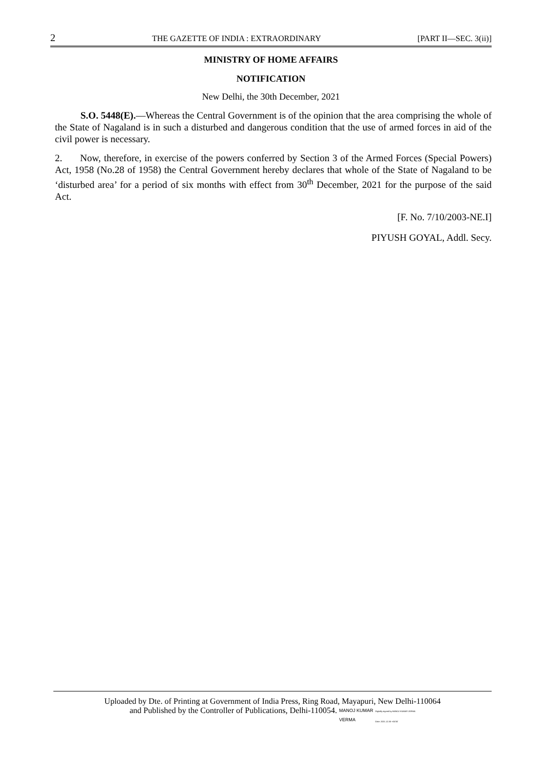2 THE GAZETTE OF INDIA : EXTRAORDINARY [PART II—SEC. 3(ii)]
MINISTRY OF HOME AFFAIRS
NOTIFICATION
New Delhi, the 30th December, 2021
S.O. 5448(E).—Whereas the Central Government is of the opinion that the area comprising the whole of the State of Nagaland is in such a disturbed and dangerous condition that the use of armed forces in aid of the civil power is necessary.
2. Now, therefore, in exercise of the powers conferred by Section 3 of the Armed Forces (Special Powers) Act, 1958 (No.28 of 1958) the Central Government hereby declares that whole of the State of Nagaland to be ‘disturbed area’ for a period of six months with effect from 30<sup>th</sup> December, 2021 for the purpose of the said Act.
[F. No. 7/10/2003-NE.I]
PIYUSH GOYAL, Addl. Secy.
Uploaded by Dte. of Printing at Government of India Press, Ring Road, Mayapuri, New Delhi-110064
and Published by the Controller of Publications, Delhi-110054. MANOJ KUMAR
VERMA Digitally signed by MANOJ KUMAR VERMA
Date: 2021.12.30 +05'30'